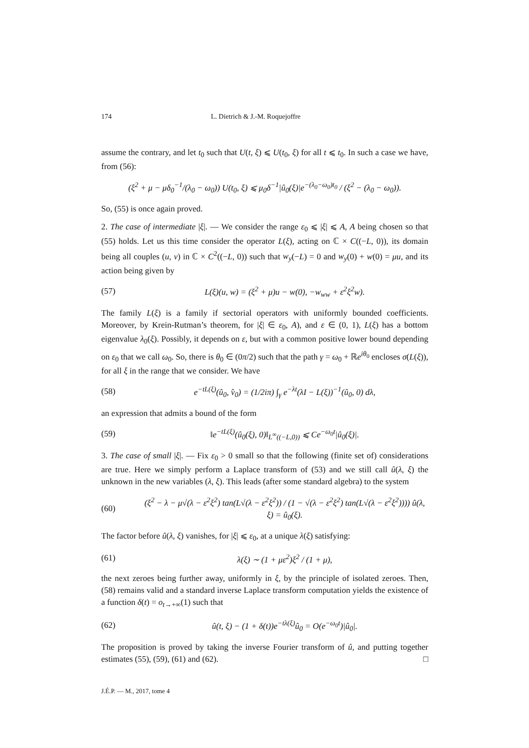174 L. Dietrich & J.-M. Roquejoffre
assume the contrary, and let t<sub>0</sub> such that U(t, ξ) ⩽ U(t<sub>0</sub>, ξ) for all t ⩽ t<sub>0</sub>. In such a case we have, from (56):
(ξ<sup>2</sup> + μ − μδ<sub>0</sub><sup>−1</sup>/(λ<sub>0</sub> − ω<sub>0</sub>)) U(t<sub>0</sub>, ξ) ⩽ μ<sub>0</sub>δ<sup>−1</sup>|û<sub>0</sub>(ξ)|e<sup>−(λ<sub>0</sub>−ω<sub>0</sub>)t<sub>0</sub></sup> / (ξ<sup>2</sup> − (λ<sub>0</sub> − ω<sub>0</sub>)).
So, (55) is once again proved.
2. The case of intermediate |ξ|. — We consider the range ε<sub>0</sub> ⩽ |ξ| ⩽ A, A being chosen so that (55) holds. Let us this time consider the operator L(ξ), acting on ℂ × C((−L, 0)), its domain being all couples (u, v) in ℂ × C<sup>2</sup>((−L, 0)) such that w<sub>y</sub>(−L) = 0 and w<sub>y</sub>(0) + w(0) = μu, and its action being given by
(57) L(ξ)(u, w) = (ξ<sup>2</sup> + μ)u − w(0), −w<sub>ww</sub> + ε<sup>2</sup>ξ<sup>2</sup>w).
The family L(ξ) is a family if sectorial operators with uniformly bounded coefficients. Moreover, by Krein-Rutman’s theorem, for |ξ| ∈ ε<sub>0</sub>, A), and ε ∈ (0, 1), L(ξ) has a bottom eigenvalue λ<sub>0</sub>(ξ). Possibly, it depends on ε, but with a common positive lower bound depending on ε<sub>0</sub> that we call ω<sub>0</sub>. So, there is θ<sub>0</sub> ∈ (0π/2) such that the path γ = ω<sub>0</sub> + ℝe<sup>iθ<sub>0</sub></sup> encloses σ(L(ξ)), for all ξ in the range that we consider. We have
(58) e<sup>−tL(ξ)</sup>(û<sub>0</sub>, v̂<sub>0</sub>) = (1/2iπ) ∫<sub>γ</sub> e<sup>−λt</sup>(λI − L(ξ))<sup>−1</sup>(û<sub>0</sub>, 0) dλ,
an expression that admits a bound of the form
(59) ‖e<sup>−tL(ξ)</sup>(û<sub>0</sub>(ξ), 0)‖<sub>L<sup>∞</sup>((−L,0))</sub> ⩽ Ce<sup>−ω<sub>0</sub>t</sup>|û<sub>0</sub>(ξ)|.
3. The case of small |ξ|. — Fix ε<sub>0</sub> > 0 small so that the following (finite set of) considerations are true. Here we simply perform a Laplace transform of (53) and we still call û(λ, ξ) the unknown in the new variables (λ, ξ). This leads (after some standard algebra) to the system
(60) (ξ<sup>2</sup> − λ − μ√(λ − ε<sup>2</sup>ξ<sup>2</sup>) tan(L√(λ − ε<sup>2</sup>ξ<sup>2</sup>)) / (1 − √(λ − ε<sup>2</sup>ξ<sup>2</sup>) tan(L√(λ − ε<sup>2</sup>ξ<sup>2</sup>)))) û(λ, ξ) = û<sub>0</sub>(ξ).
The factor before û(λ, ξ) vanishes, for |ξ| ⩽ ε<sub>0</sub>, at a unique λ(ξ) satisfying:
(61) λ(ξ) ∼ (1 + με<sup>2</sup>)ξ<sup>2</sup> / (1 + μ),
the next zeroes being further away, uniformly in ξ, by the principle of isolated zeroes. Then, (58) remains valid and a standard inverse Laplace transform computation yields the existence of a function δ(t) = o<sub>t→+∞</sub>(1) such that
(62) û(t, ξ) − (1 + δ(t))e<sup>−tλ(ξ)</sup>û<sub>0</sub> = O(e<sup>−ω<sub>0</sub>t</sup>)|û<sub>0</sub>|.
The proposition is proved by taking the inverse Fourier transform of û, and putting together estimates (55), (59), (61) and (62). □
J.É.P. — M., 2017, tome 4